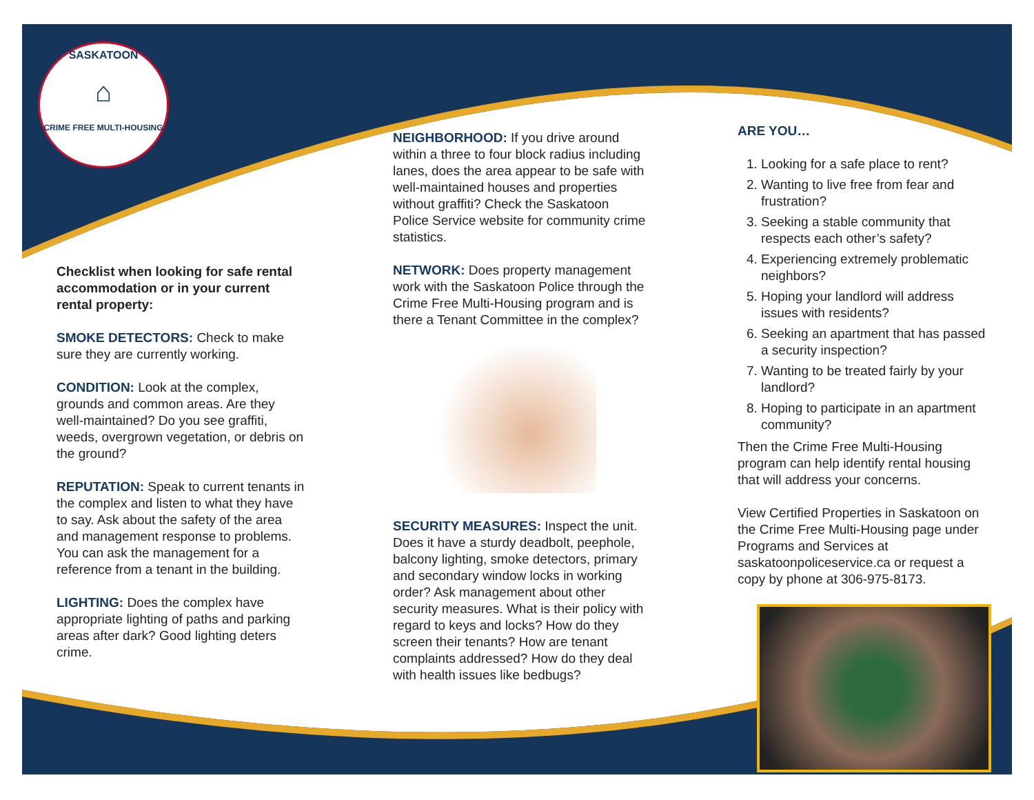SASKATOON
⌂
CRIME FREE MULTI-HOUSING
Checklist when looking for safe rental accommodation or in your current rental property:
SMOKE DETECTORS: Check to make sure they are currently working.
CONDITION: Look at the complex, grounds and common areas. Are they well-maintained? Do you see graffiti, weeds, overgrown vegetation, or debris on the ground?
REPUTATION: Speak to current tenants in the complex and listen to what they have to say. Ask about the safety of the area and management response to problems. You can ask the management for a reference from a tenant in the building.
LIGHTING: Does the complex have appropriate lighting of paths and parking areas after dark? Good lighting deters crime.
NEIGHBORHOOD: If you drive around within a three to four block radius including lanes, does the area appear to be safe with well-maintained houses and properties without graffiti? Check the Saskatoon Police Service website for community crime statistics.
NETWORK: Does property management work with the Saskatoon Police through the Crime Free Multi-Housing program and is there a Tenant Committee in the complex?
SECURITY MEASURES: Inspect the unit. Does it have a sturdy deadbolt, peephole, balcony lighting, smoke detectors, primary and secondary window locks in working order? Ask management about other security measures. What is their policy with regard to keys and locks? How do they screen their tenants? How are tenant complaints addressed? How do they deal with health issues like bedbugs?
ARE YOU…
1. Looking for a safe place to rent?
2. Wanting to live free from fear and frustration?
3. Seeking a stable community that respects each other’s safety?
4. Experiencing extremely problematic neighbors?
5. Hoping your landlord will address issues with residents?
6. Seeking an apartment that has passed a security inspection?
7. Wanting to be treated fairly by your landlord?
8. Hoping to participate in an apartment community?
Then the Crime Free Multi-Housing program can help identify rental housing that will address your concerns.
View Certified Properties in Saskatoon on the Crime Free Multi-Housing page under Programs and Services at saskatoonpoliceservice.ca or request a copy by phone at 306-975-8173.